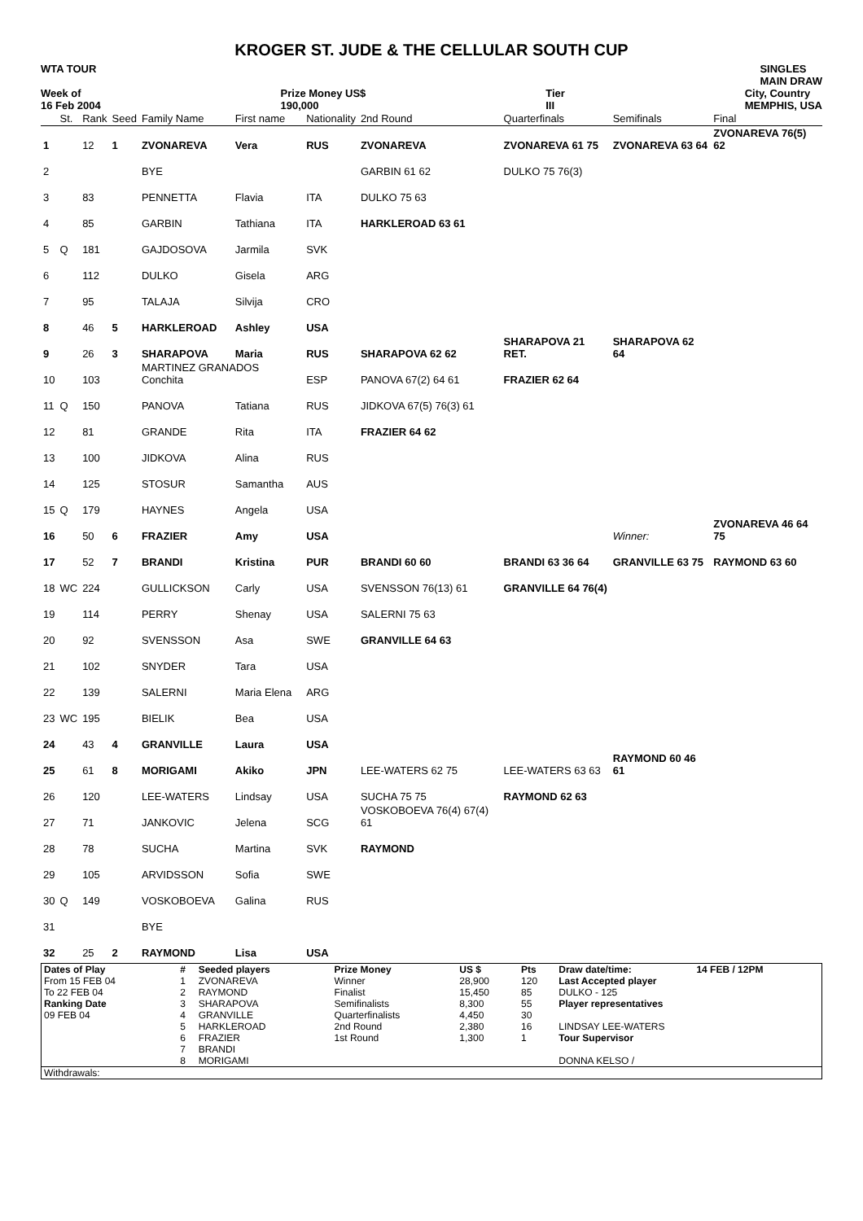KROGER ST. JUDE & THE CELLULAR SOUTH CUP
WTA TOUR SINGLES
MAIN DRAW
Week of
16 Feb 2004 Prize Money US$
190,000 Tier
III City, Country
MEMPHIS, USA
| | St. | Rank | Seed | Family Name | First name | Nationality | 2nd Round | Quarterfinals | Semifinals | Final |
| --- | --- | --- | --- | --- | --- | --- | --- | --- | --- | --- |
| 1 | | 12 | 1 | ZVONAREVA | Vera | RUS | ZVONAREVA | ZVONAREVA 61 75 | ZVONAREVA 63 64 | ZVONAREVA 76(5) 62 |
| 2 | | | | BYE | | | GARBIN 61 62 | DULKO 75 76(3) | | |
| 3 | | 83 | | PENNETTA | Flavia | ITA | DULKO 75 63 | | | |
| 4 | | 85 | | GARBIN | Tathiana | ITA | HARKLEROAD 63 61 | | | |
| 5 | Q | 181 | | GAJDOSOVA | Jarmila | SVK | | | | |
| 6 | | 112 | | DULKO | Gisela | ARG | | | | |
| 7 | | 95 | | TALAJA | Silvija | CRO | | | | |
| 8 | | 46 | 5 | HARKLEROAD | Ashley | USA | | | | |
| 9 | | 26 | 3 | SHARAPOVA | Maria | RUS | SHARAPOVA 62 62 | SHARAPOVA 21 RET. | SHARAPOVA 62 64 | |
| 10 | | 103 | | MARTINEZ GRANADOS Conchita | | ESP | PANOVA 67(2) 64 61 | FRAZIER 62 64 | | |
| 11 | Q | 150 | | PANOVA | Tatiana | RUS | JIDKOVA 67(5) 76(3) 61 | | | |
| 12 | | 81 | | GRANDE | Rita | ITA | FRAZIER 64 62 | | | |
| 13 | | 100 | | JIDKOVA | Alina | RUS | | | | |
| 14 | | 125 | | STOSUR | Samantha | AUS | | | | |
| 15 | Q | 179 | | HAYNES | Angela | USA | | | | |
| 16 | | 50 | 6 | FRAZIER | Amy | USA | | | Winner: | ZVONAREVA 46 64 75 |
| 17 | | 52 | 7 | BRANDI | Kristina | PUR | BRANDI 60 60 | BRANDI 63 36 64 | GRANVILLE 63 75 | RAYMOND 63 60 |
| 18 | WC | 224 | | GULLICKSON | Carly | USA | SVENSSON 76(13) 61 | GRANVILLE 64 76(4) | | |
| 19 | | 114 | | PERRY | Shenay | USA | SALERNI 75 63 | | | |
| 20 | | 92 | | SVENSSON | Asa | SWE | GRANVILLE 64 63 | | | |
| 21 | | 102 | | SNYDER | Tara | USA | | | | |
| 22 | | 139 | | SALERNI | Maria Elena | ARG | | | | |
| 23 | WC | 195 | | BIELIK | Bea | USA | | | | |
| 24 | | 43 | 4 | GRANVILLE | Laura | USA | | | | |
| 25 | | 61 | 8 | MORIGAMI | Akiko | JPN | LEE-WATERS 62 75 | LEE-WATERS 63 63 | RAYMOND 60 46 61 | |
| 26 | | 120 | | LEE-WATERS | Lindsay | USA | SUCHA 75 75 | RAYMOND 62 63 | | |
| 27 | | 71 | | JANKOVIC | Jelena | SCG | VOSKOBOEVA 76(4) 67(4) 61 | | | |
| 28 | | 78 | | SUCHA | Martina | SVK | RAYMOND | | | |
| 29 | | 105 | | ARVIDSSON | Sofia | SWE | | | | |
| 30 | Q | 149 | | VOSKOBOEVA | Galina | RUS | | | | |
| 31 | | | | BYE | | | | | | |
| 32 | | 25 | 2 | RAYMOND | Lisa | USA | | | | |
| Dates of Play | # | Seeded players | Prize Money | US $ | Pts | Draw date/time: | 14 FEB / 12PM |
| From 15 FEB 04 | 1 | ZVONAREVA | Winner | 28,900 | 120 | Last Accepted player | |
| To 22 FEB 04 | 2 | RAYMOND | Finalist | 15,450 | 85 | DULKO - 125 | |
| Ranking Date | 3 | SHARAPOVA | Semifinalists | 8,300 | 55 | Player representatives | |
| 09 FEB 04 | 4 | GRANVILLE | Quarterfinalists | 4,450 | 30 | | |
| | 5 | HARKLEROAD | 2nd Round | 2,380 | 16 | LINDSAY LEE-WATERS | |
| | 6 | FRAZIER | 1st Round | 1,300 | 1 | Tour Supervisor | |
| | 7 | BRANDI | | | | | |
| | 8 | MORIGAMI | | | | DONNA KELSO / | |
| Withdrawals: | | | | | | | |